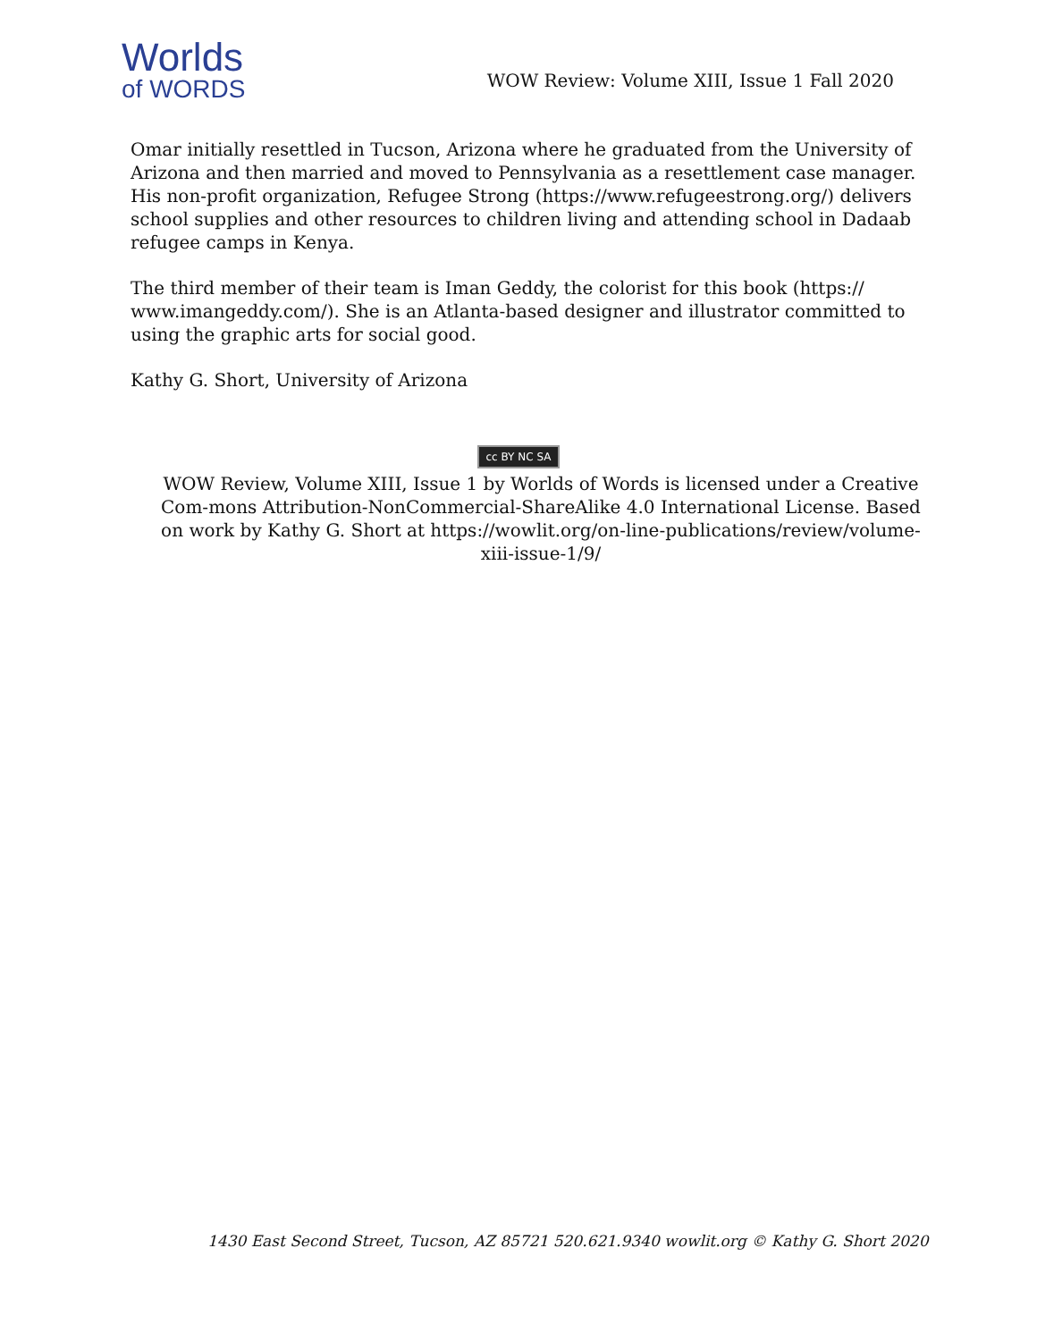Worlds
of WORDS
WOW Review: Volume XIII, Issue 1 Fall 2020
Omar initially resettled in Tucson, Arizona where he graduated from the University of Arizona and then married and moved to Pennsylvania as a resettlement case manager. His non-profit organization, Refugee Strong (https://www.refugeestrong.org/) delivers school supplies and other resources to children living and attending school in Dadaab refugee camps in Kenya.
The third member of their team is Iman Geddy, the colorist for this book (https:// www.imangeddy.com/). She is an Atlanta-based designer and illustrator committed to using the graphic arts for social good.
Kathy G. Short, University of Arizona
cc BY NC SA
WOW Review, Volume XIII, Issue 1 by Worlds of Words is licensed under a Creative Com-mons Attribution-NonCommercial-ShareAlike 4.0 International License. Based on work by Kathy G. Short at https://wowlit.org/on-line-publications/review/volume-xiii-issue-1/9/
1430 East Second Street, Tucson, AZ 85721 520.621.9340 wowlit.org © Kathy G. Short 2020